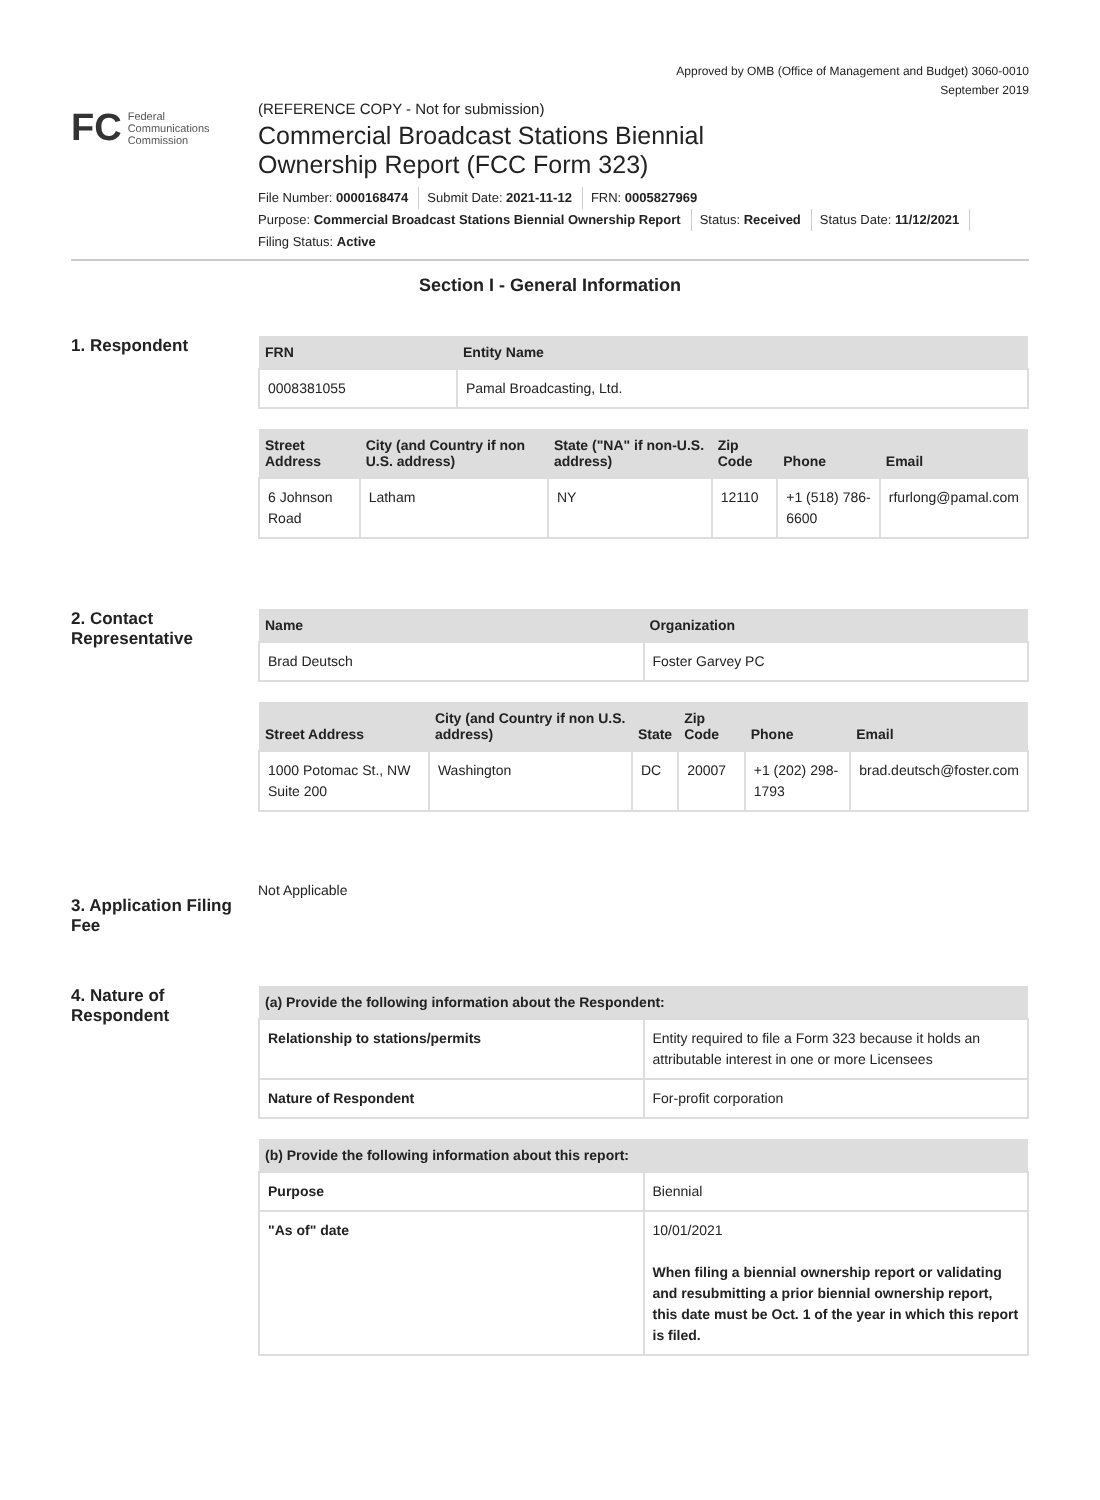Approved by OMB (Office of Management and Budget) 3060-0010
September 2019
FC Federal
Communications
Commission
(REFERENCE COPY - Not for submission)
Commercial Broadcast Stations Biennial
Ownership Report (FCC Form 323)
File Number: 0000168474 Submit Date: 2021-11-12 FRN: 0005827969
Purpose: Commercial Broadcast Stations Biennial Ownership Report Status: Received Status Date: 11/12/2021
Filing Status: Active
Section I - General Information
1. Respondent
| FRN | Entity Name |
| --- | --- |
| 0008381055 | Pamal Broadcasting, Ltd. |
| Street Address | City (and Country if non U.S. address) | State ("NA" if non-U.S. address) | Zip Code | Phone | Email |
| --- | --- | --- | --- | --- | --- |
| 6 Johnson Road | Latham | NY | 12110 | +1 (518) 786-6600 | rfurlong@pamal.com |
2. Contact Representative
| Name | Organization |
| --- | --- |
| Brad Deutsch | Foster Garvey PC |
| Street Address | City (and Country if non U.S. address) | State | Zip Code | Phone | Email |
| --- | --- | --- | --- | --- | --- |
| 1000 Potomac St., NW Suite 200 | Washington | DC | 20007 | +1 (202) 298-1793 | brad.deutsch@foster.com |
3. Application Filing Fee
Not Applicable
4. Nature of Respondent
| (a) Provide the following information about the Respondent: | |
| --- | --- |
| Relationship to stations/permits | Entity required to file a Form 323 because it holds an attributable interest in one or more Licensees |
| Nature of Respondent | For-profit corporation |
| (b) Provide the following information about this report: | |
| --- | --- |
| Purpose | Biennial |
| "As of" date | 10/01/2021 When filing a biennial ownership report or validating and resubmitting a prior biennial ownership report, this date must be Oct. 1 of the year in which this report is filed. |